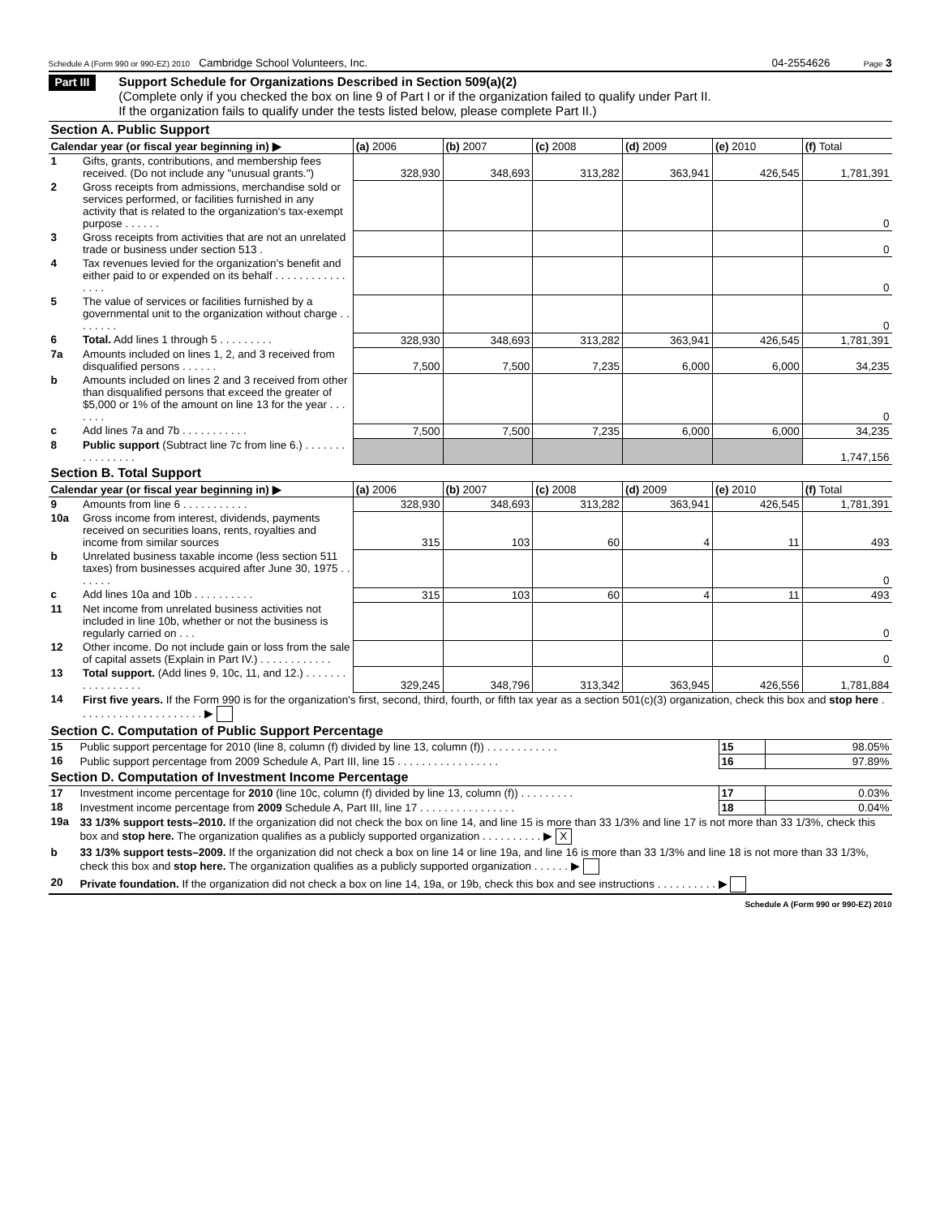Schedule A (Form 990 or 990-EZ) 2010 Cambridge School Volunteers, Inc. 04-2554626 Page 3
Part III
Support Schedule for Organizations Described in Section 509(a)(2)
(Complete only if you checked the box on line 9 of Part I or if the organization failed to qualify under Part II.
If the organization fails to qualify under the tests listed below, please complete Part II.)
| Section A. Public Support | | | | | | | |
| Calendar year (or fiscal year beginning in) ▶ | | (a) 2006 | (b) 2007 | (c) 2008 | (d) 2009 | (e) 2010 | (f) Total |
| 1 | Gifts, grants, contributions, and membership fees received. (Do not include any "unusual grants.") | 328,930 | 348,693 | 313,282 | 363,941 | 426,545 | 1,781,391 |
| 2 | Gross receipts from admissions, merchandise sold or services performed, or facilities furnished in any activity that is related to the organization's tax-exempt purpose . . . . . . | | | | | | 0 |
| 3 | Gross receipts from activities that are not an unrelated trade or business under section 513 . | | | | | | 0 |
| 4 | Tax revenues levied for the organization's benefit and either paid to or expended on its behalf . . . . . . . . . . . . . . . . | | | | | | 0 |
| 5 | The value of services or facilities furnished by a governmental unit to the organization without charge . . . . . . . . | | | | | | 0 |
| 6 | Total. Add lines 1 through 5 . . . . . . . . . | 328,930 | 348,693 | 313,282 | 363,941 | 426,545 | 1,781,391 |
| 7a | Amounts included on lines 1, 2, and 3 received from disqualified persons . . . . . . | 7,500 | 7,500 | 7,235 | 6,000 | 6,000 | 34,235 |
| b | Amounts included on lines 2 and 3 received from other than disqualified persons that exceed the greater of $5,000 or 1% of the amount on line 13 for the year . . . . . . . | | | | | | 0 |
| c | Add lines 7a and 7b . . . . . . . . . . . | 7,500 | 7,500 | 7,235 | 6,000 | 6,000 | 34,235 |
| 8 | Public support (Subtract line 7c from line 6.) . . . . . . . . . . . . . . . . | | | | | | 1,747,156 |
| Section B. Total Support | | | | | | | |
| Calendar year (or fiscal year beginning in) ▶ | | (a) 2006 | (b) 2007 | (c) 2008 | (d) 2009 | (e) 2010 | (f) Total |
| 9 | Amounts from line 6 . . . . . . . . . . . | 328,930 | 348,693 | 313,282 | 363,941 | 426,545 | 1,781,391 |
| 10a | Gross income from interest, dividends, payments received on securities loans, rents, royalties and income from similar sources | 315 | 103 | 60 | 4 | 11 | 493 |
| b | Unrelated business taxable income (less section 511 taxes) from businesses acquired after June 30, 1975 . . . . . . . | | | | | | 0 |
| c | Add lines 10a and 10b . . . . . . . . . . | 315 | 103 | 60 | 4 | 11 | 493 |
| 11 | Net income from unrelated business activities not included in line 10b, whether or not the business is regularly carried on . . . | | | | | | 0 |
| 12 | Other income. Do not include gain or loss from the sale of capital assets (Explain in Part IV.) . . . . . . . . . . . . | | | | | | 0 |
| 13 | Total support. (Add lines 9, 10c, 11, and 12.) . . . . . . . . . . . . . . . . . | 329,245 | 348,796 | 313,342 | 363,945 | 426,556 | 1,781,884 |
| 14 | First five years. If the Form 990 is for the organization's first, second, third, fourth, or fifth tax year as a section 501(c)(3) organization, check this box and stop here . . . . . . . . . . . . . . . . . . . . . ▶ | | | | | | |
| Section C. Computation of Public Support Percentage | | | |
| 15 | Public support percentage for 2010 (line 8, column (f) divided by line 13, column (f)) . . . . . . . . . . . . | 15 | 98.05% |
| 16 | Public support percentage from 2009 Schedule A, Part III, line 15 . . . . . . . . . . . . . . . . . | 16 | 97.89% |
| Section D. Computation of Investment Income Percentage | | | |
| 17 | Investment income percentage for 2010 (line 10c, column (f) divided by line 13, column (f)) . . . . . . . . . | 17 | 0.03% |
| 18 | Investment income percentage from 2009 Schedule A, Part III, line 17 . . . . . . . . . . . . . . . . | 18 | 0.04% |
| 19a | 33 1/3% support tests–2010. If the organization did not check the box on line 14, and line 15 is more than 33 1/3% and line 17 is not more than 33 1/3%, check this box and stop here. The organization qualifies as a publicly supported organization . . . . . . . . . . ▶ X | | |
| b | 33 1/3% support tests–2009. If the organization did not check a box on line 14 or line 19a, and line 16 is more than 33 1/3% and line 18 is not more than 33 1/3%, check this box and stop here. The organization qualifies as a publicly supported organization . . . . . . ▶ | | |
| 20 | Private foundation. If the organization did not check a box on line 14, 19a, or 19b, check this box and see instructions . . . . . . . . . . ▶ | | |
Schedule A (Form 990 or 990-EZ) 2010